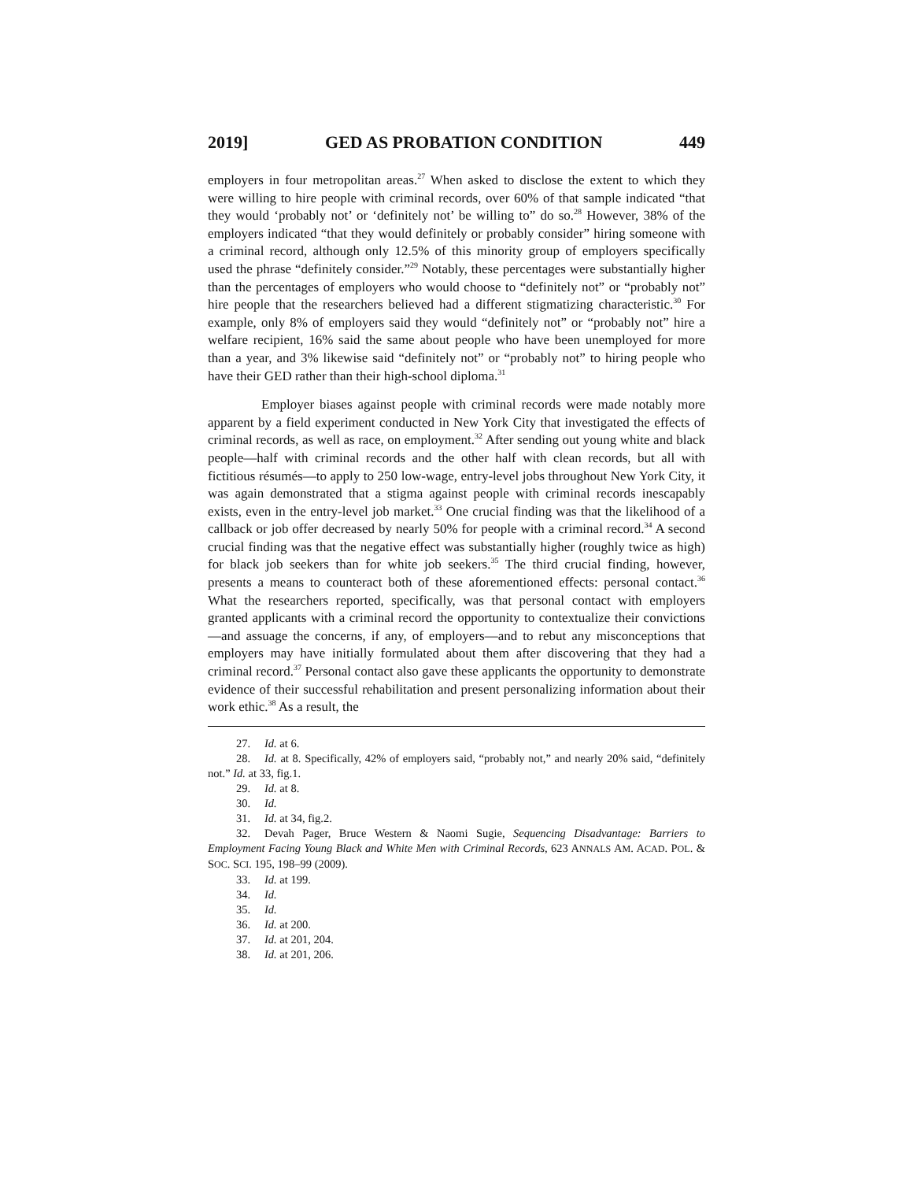2019] GED AS PROBATION CONDITION 449
employers in four metropolitan areas.<sup>27</sup> When asked to disclose the extent to which they were willing to hire people with criminal records, over 60% of that sample indicated “that they would ‘probably not’ or ‘definitely not’ be willing to” do so.<sup>28</sup> However, 38% of the employers indicated “that they would definitely or probably consider” hiring someone with a criminal record, although only 12.5% of this minority group of employers specifically used the phrase “definitely consider.”<sup>29</sup> Notably, these percentages were substantially higher than the percentages of employers who would choose to “definitely not” or “probably not” hire people that the researchers believed had a different stigmatizing characteristic.<sup>30</sup> For example, only 8% of employers said they would “definitely not” or “probably not” hire a welfare recipient, 16% said the same about people who have been unemployed for more than a year, and 3% likewise said “definitely not” or “probably not” to hiring people who have their GED rather than their high-school diploma.<sup>31</sup>
Employer biases against people with criminal records were made notably more apparent by a field experiment conducted in New York City that investigated the effects of criminal records, as well as race, on employment.<sup>32</sup> After sending out young white and black people—half with criminal records and the other half with clean records, but all with fictitious résumés—to apply to 250 low-wage, entry-level jobs throughout New York City, it was again demonstrated that a stigma against people with criminal records inescapably exists, even in the entry-level job market.<sup>33</sup> One crucial finding was that the likelihood of a callback or job offer decreased by nearly 50% for people with a criminal record.<sup>34</sup> A second crucial finding was that the negative effect was substantially higher (roughly twice as high) for black job seekers than for white job seekers.<sup>35</sup> The third crucial finding, however, presents a means to counteract both of these aforementioned effects: personal contact.<sup>36</sup> What the researchers reported, specifically, was that personal contact with employers granted applicants with a criminal record the opportunity to contextualize their convictions—and assuage the concerns, if any, of employers—and to rebut any misconceptions that employers may have initially formulated about them after discovering that they had a criminal record.<sup>37</sup> Personal contact also gave these applicants the opportunity to demonstrate evidence of their successful rehabilitation and present personalizing information about their work ethic.<sup>38</sup> As a result, the
27. Id. at 6.
28. Id. at 8. Specifically, 42% of employers said, “probably not,” and nearly 20% said, “definitely not.” Id. at 33, fig.1.
29. Id. at 8.
30. Id.
31. Id. at 34, fig.2.
32. Devah Pager, Bruce Western & Naomi Sugie, Sequencing Disadvantage: Barriers to Employment Facing Young Black and White Men with Criminal Records, 623 ANNALS AM. ACAD. POL. & SOC. SCI. 195, 198–99 (2009).
33. Id. at 199.
34. Id.
35. Id.
36. Id. at 200.
37. Id. at 201, 204.
38. Id. at 201, 206.